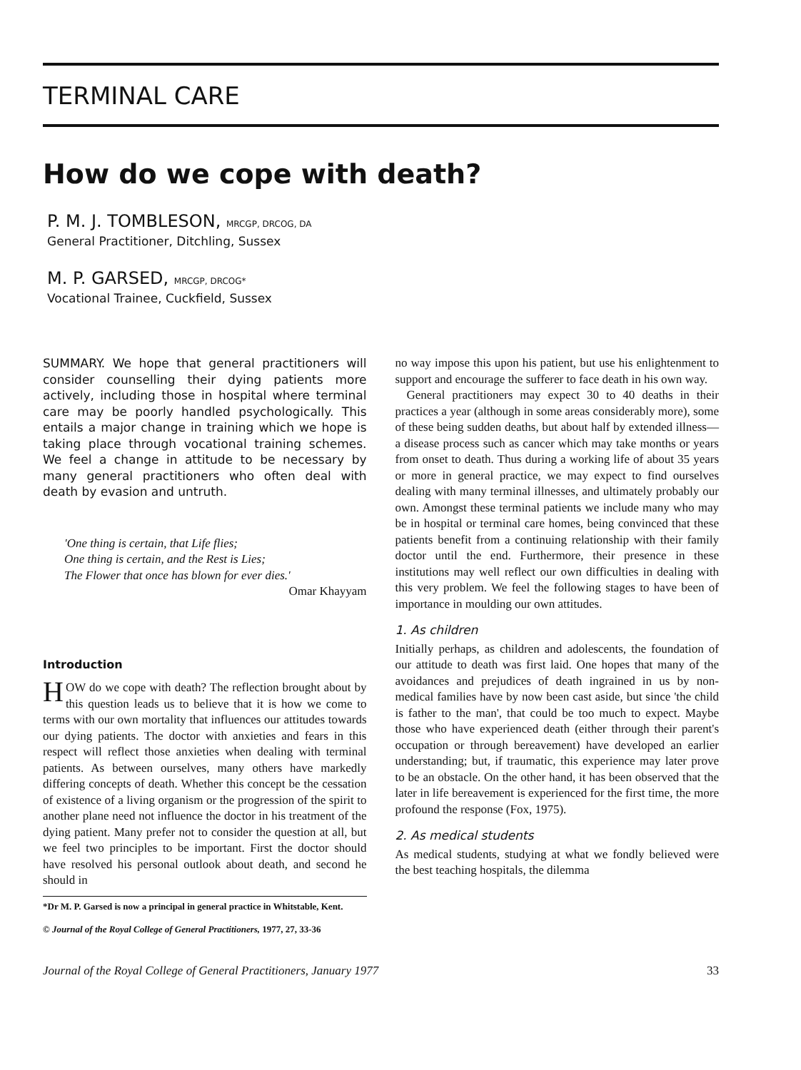TERMINAL CARE
How do we cope with death?
P. M. J. TOMBLESON, MRCGP, DRCOG, DA
General Practitioner, Ditchling, Sussex
M. P. GARSED, MRCGP, DRCOG*
Vocational Trainee, Cuckfield, Sussex
SUMMARY. We hope that general practitioners will consider counselling their dying patients more actively, including those in hospital where terminal care may be poorly handled psychologically. This entails a major change in training which we hope is taking place through vocational training schemes. We feel a change in attitude to be necessary by many general practitioners who often deal with death by evasion and untruth.
'One thing is certain, that Life flies;
One thing is certain, and the Rest is Lies;
The Flower that once has blown for ever dies.'
Omar Khayyam
Introduction
HOW do we cope with death? The reflection brought about by this question leads us to believe that it is how we come to terms with our own mortality that influences our attitudes towards our dying patients. The doctor with anxieties and fears in this respect will reflect those anxieties when dealing with terminal patients. As between ourselves, many others have markedly differing concepts of death. Whether this concept be the cessation of existence of a living organism or the progression of the spirit to another plane need not influence the doctor in his treatment of the dying patient. Many prefer not to consider the question at all, but we feel two principles to be important. First the doctor should have resolved his personal outlook about death, and second he should in
*Dr M. P. Garsed is now a principal in general practice in Whitstable, Kent.
© Journal of the Royal College of General Practitioners, 1977, 27, 33-36
no way impose this upon his patient, but use his enlightenment to support and encourage the sufferer to face death in his own way.
General practitioners may expect 30 to 40 deaths in their practices a year (although in some areas considerably more), some of these being sudden deaths, but about half by extended illness—a disease process such as cancer which may take months or years from onset to death. Thus during a working life of about 35 years or more in general practice, we may expect to find ourselves dealing with many terminal illnesses, and ultimately probably our own. Amongst these terminal patients we include many who may be in hospital or terminal care homes, being convinced that these patients benefit from a continuing relationship with their family doctor until the end. Furthermore, their presence in these institutions may well reflect our own difficulties in dealing with this very problem. We feel the following stages to have been of importance in moulding our own attitudes.
1. As children
Initially perhaps, as children and adolescents, the foundation of our attitude to death was first laid. One hopes that many of the avoidances and prejudices of death ingrained in us by non-medical families have by now been cast aside, but since 'the child is father to the man', that could be too much to expect. Maybe those who have experienced death (either through their parent's occupation or through bereavement) have developed an earlier understanding; but, if traumatic, this experience may later prove to be an obstacle. On the other hand, it has been observed that the later in life bereavement is experienced for the first time, the more profound the response (Fox, 1975).
2. As medical students
As medical students, studying at what we fondly believed were the best teaching hospitals, the dilemma
Journal of the Royal College of General Practitioners, January 1977 33